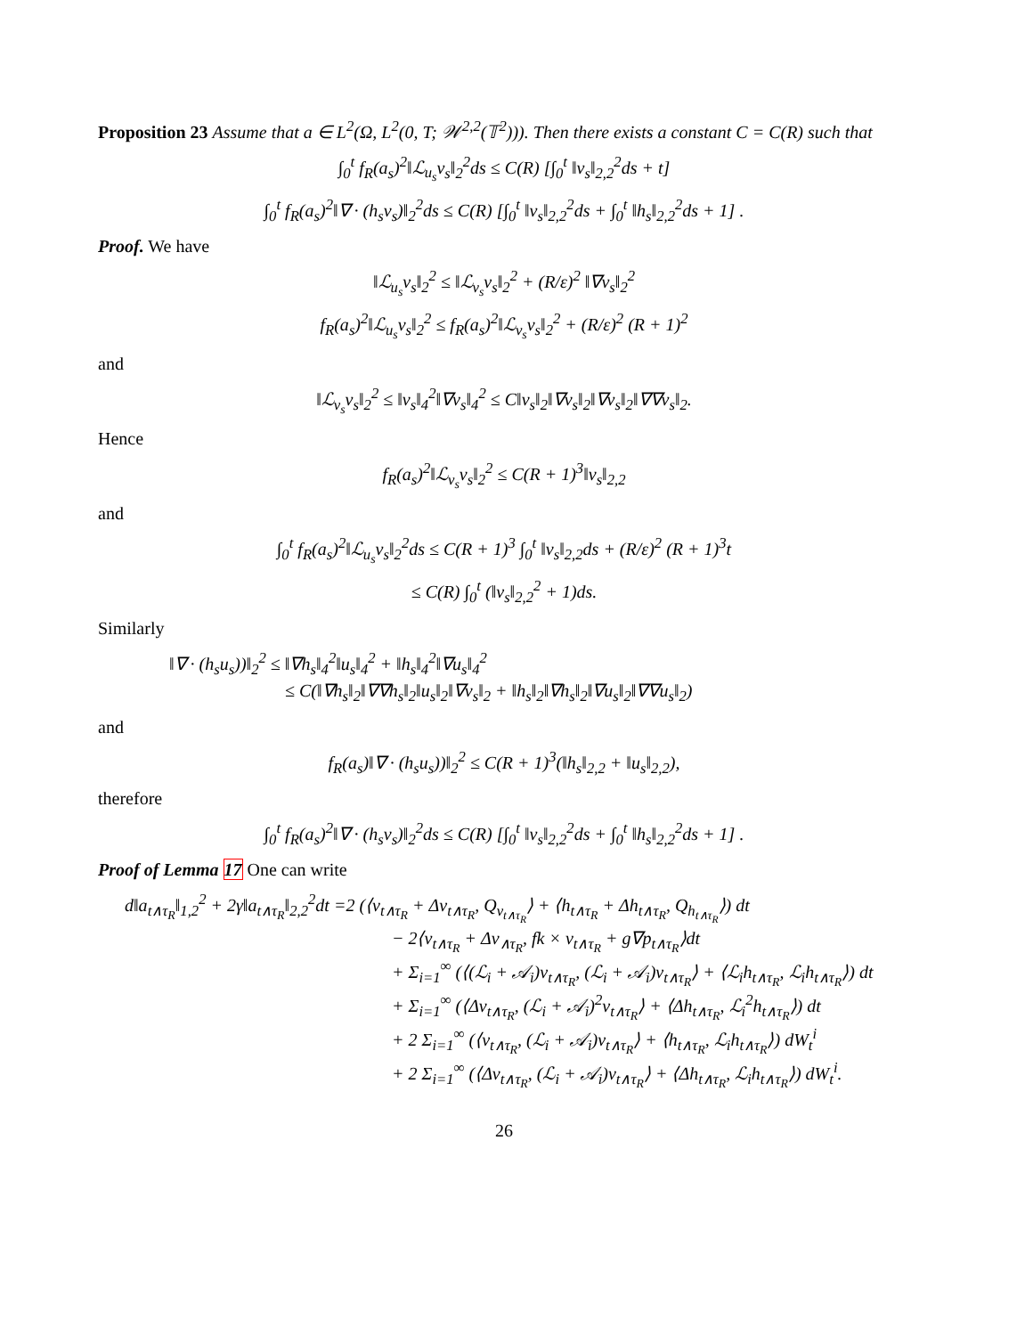Proposition 23 Assume that a ∈ L<sup>2</sup>(Ω, L<sup>2</sup>(0, T; 𝒲<sup>2,2</sup>(𝕋<sup>2</sup>))). Then there exists a constant C = C(R) such that
∫<sub>0</sub><sup>t</sup> f<sub>R</sub>(a<sub>s</sub>)<sup>2</sup>‖ℒ<sub>u<sub>s</sub></sub>v<sub>s</sub>‖<sub>2</sub><sup>2</sup>ds ≤ C(R) [∫<sub>0</sub><sup>t</sup> ‖v<sub>s</sub>‖<sub>2,2</sub><sup>2</sup>ds + t]
∫<sub>0</sub><sup>t</sup> f<sub>R</sub>(a<sub>s</sub>)<sup>2</sup>‖∇ · (h<sub>s</sub>v<sub>s</sub>)‖<sub>2</sub><sup>2</sup>ds ≤ C(R) [∫<sub>0</sub><sup>t</sup> ‖v<sub>s</sub>‖<sub>2,2</sub><sup>2</sup>ds + ∫<sub>0</sub><sup>t</sup> ‖h<sub>s</sub>‖<sub>2,2</sub><sup>2</sup>ds + 1] .
Proof. We have
‖ℒ<sub>u<sub>s</sub></sub>v<sub>s</sub>‖<sub>2</sub><sup>2</sup> ≤ ‖ℒ<sub>v<sub>s</sub></sub>v<sub>s</sub>‖<sub>2</sub><sup>2</sup> + (R/ε)<sup>2</sup> ‖∇v<sub>s</sub>‖<sub>2</sub><sup>2</sup>
f<sub>R</sub>(a<sub>s</sub>)<sup>2</sup>‖ℒ<sub>u<sub>s</sub></sub>v<sub>s</sub>‖<sub>2</sub><sup>2</sup> ≤ f<sub>R</sub>(a<sub>s</sub>)<sup>2</sup>‖ℒ<sub>v<sub>s</sub></sub>v<sub>s</sub>‖<sub>2</sub><sup>2</sup> + (R/ε)<sup>2</sup> (R + 1)<sup>2</sup>
and
‖ℒ<sub>v<sub>s</sub></sub>v<sub>s</sub>‖<sub>2</sub><sup>2</sup> ≤ ‖v<sub>s</sub>‖<sub>4</sub><sup>2</sup>‖∇v<sub>s</sub>‖<sub>4</sub><sup>2</sup> ≤ C‖v<sub>s</sub>‖<sub>2</sub>‖∇v<sub>s</sub>‖<sub>2</sub>‖∇v<sub>s</sub>‖<sub>2</sub>‖∇∇v<sub>s</sub>‖<sub>2</sub>.
Hence
f<sub>R</sub>(a<sub>s</sub>)<sup>2</sup>‖ℒ<sub>v<sub>s</sub></sub>v<sub>s</sub>‖<sub>2</sub><sup>2</sup> ≤ C(R + 1)<sup>3</sup>‖v<sub>s</sub>‖<sub>2,2</sub>
and
∫<sub>0</sub><sup>t</sup> f<sub>R</sub>(a<sub>s</sub>)<sup>2</sup>‖ℒ<sub>u<sub>s</sub></sub>v<sub>s</sub>‖<sub>2</sub><sup>2</sup>ds ≤ C(R + 1)<sup>3</sup> ∫<sub>0</sub><sup>t</sup> ‖v<sub>s</sub>‖<sub>2,2</sub>ds + (R/ε)<sup>2</sup> (R + 1)<sup>3</sup>t
≤ C(R) ∫<sub>0</sub><sup>t</sup> (‖v<sub>s</sub>‖<sub>2,2</sub><sup>2</sup> + 1)ds.
Similarly
‖∇ · (h<sub>s</sub>u<sub>s</sub>))‖<sub>2</sub><sup>2</sup> ≤ ‖∇h<sub>s</sub>‖<sub>4</sub><sup>2</sup>‖u<sub>s</sub>‖<sub>4</sub><sup>2</sup> + ‖h<sub>s</sub>‖<sub>4</sub><sup>2</sup>‖∇u<sub>s</sub>‖<sub>4</sub><sup>2</sup>
≤ C(‖∇h<sub>s</sub>‖<sub>2</sub>‖∇∇h<sub>s</sub>‖<sub>2</sub>‖u<sub>s</sub>‖<sub>2</sub>‖∇v<sub>s</sub>‖<sub>2</sub> + ‖h<sub>s</sub>‖<sub>2</sub>‖∇h<sub>s</sub>‖<sub>2</sub>‖∇u<sub>s</sub>‖<sub>2</sub>‖∇∇u<sub>s</sub>‖<sub>2</sub>)
and
f<sub>R</sub>(a<sub>s</sub>)‖∇ · (h<sub>s</sub>u<sub>s</sub>))‖<sub>2</sub><sup>2</sup> ≤ C(R + 1)<sup>3</sup>(‖h<sub>s</sub>‖<sub>2,2</sub> + ‖u<sub>s</sub>‖<sub>2,2</sub>),
therefore
∫<sub>0</sub><sup>t</sup> f<sub>R</sub>(a<sub>s</sub>)<sup>2</sup>‖∇ · (h<sub>s</sub>v<sub>s</sub>)‖<sub>2</sub><sup>2</sup>ds ≤ C(R) [∫<sub>0</sub><sup>t</sup> ‖v<sub>s</sub>‖<sub>2,2</sub><sup>2</sup>ds + ∫<sub>0</sub><sup>t</sup> ‖h<sub>s</sub>‖<sub>2,2</sub><sup>2</sup>ds + 1] .
Proof of Lemma 17 One can write
d‖a<sub>t∧τ<sub>R</sub></sub>‖<sub>1,2</sub><sup>2</sup> + 2γ‖a<sub>t∧τ<sub>R</sub></sub>‖<sub>2,2</sub><sup>2</sup>dt =2 (⟨v<sub>t∧τ<sub>R</sub></sub> + Δv<sub>t∧τ<sub>R</sub></sub>, Q<sub>v<sub>t∧τ<sub>R</sub></sub></sub>⟩ + ⟨h<sub>t∧τ<sub>R</sub></sub> + Δh<sub>t∧τ<sub>R</sub></sub>, Q<sub>h<sub>t∧τ<sub>R</sub></sub></sub>⟩) dt
− 2⟨v<sub>t∧τ<sub>R</sub></sub> + Δv<sub>∧τ<sub>R</sub></sub>, fk × v<sub>t∧τ<sub>R</sub></sub> + g∇p<sub>t∧τ<sub>R</sub></sub>⟩dt
+ Σ<sub>i=1</sub><sup>∞</sup> (⟨(ℒ<sub>i</sub> + 𝒜<sub>i</sub>)v<sub>t∧τ<sub>R</sub></sub>, (ℒ<sub>i</sub> + 𝒜<sub>i</sub>)v<sub>t∧τ<sub>R</sub></sub>⟩ + ⟨ℒ<sub>i</sub>h<sub>t∧τ<sub>R</sub></sub>, ℒ<sub>i</sub>h<sub>t∧τ<sub>R</sub></sub>⟩) dt
+ Σ<sub>i=1</sub><sup>∞</sup> (⟨Δv<sub>t∧τ<sub>R</sub></sub>, (ℒ<sub>i</sub> + 𝒜<sub>i</sub>)<sup>2</sup>v<sub>t∧τ<sub>R</sub></sub>⟩ + ⟨Δh<sub>t∧τ<sub>R</sub></sub>, ℒ<sub>i</sub><sup>2</sup>h<sub>t∧τ<sub>R</sub></sub>⟩) dt
+ 2 Σ<sub>i=1</sub><sup>∞</sup> (⟨v<sub>t∧τ<sub>R</sub></sub>, (ℒ<sub>i</sub> + 𝒜<sub>i</sub>)v<sub>t∧τ<sub>R</sub></sub>⟩ + ⟨h<sub>t∧τ<sub>R</sub></sub>, ℒ<sub>i</sub>h<sub>t∧τ<sub>R</sub></sub>⟩) dW<sub>t</sub><sup>i</sup>
+ 2 Σ<sub>i=1</sub><sup>∞</sup> (⟨Δv<sub>t∧τ<sub>R</sub></sub>, (ℒ<sub>i</sub> + 𝒜<sub>i</sub>)v<sub>t∧τ<sub>R</sub></sub>⟩ + ⟨Δh<sub>t∧τ<sub>R</sub></sub>, ℒ<sub>i</sub>h<sub>t∧τ<sub>R</sub></sub>⟩) dW<sub>t</sub><sup>i</sup>.
26